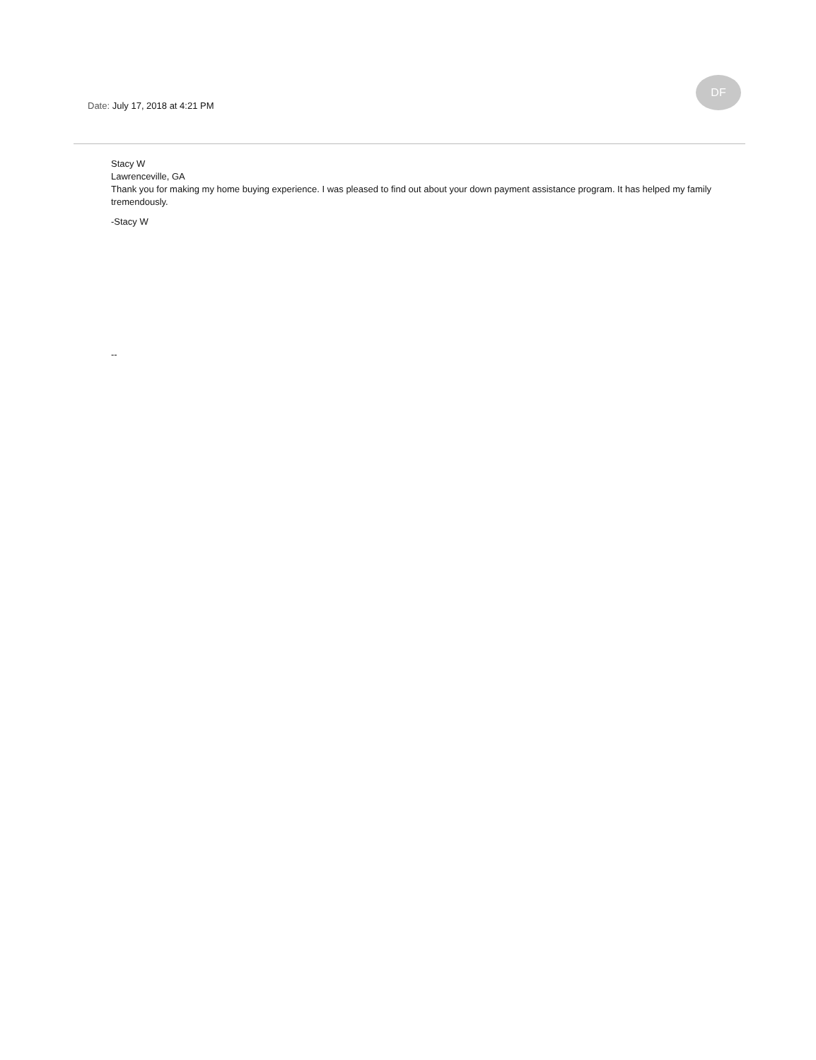Date: July 17, 2018 at 4:21 PM
DF
Stacy W
Lawrenceville, GA
Thank you for making my home buying experience. I was pleased to find out about your down payment assistance program. It has helped my family tremendously.
-Stacy W
--